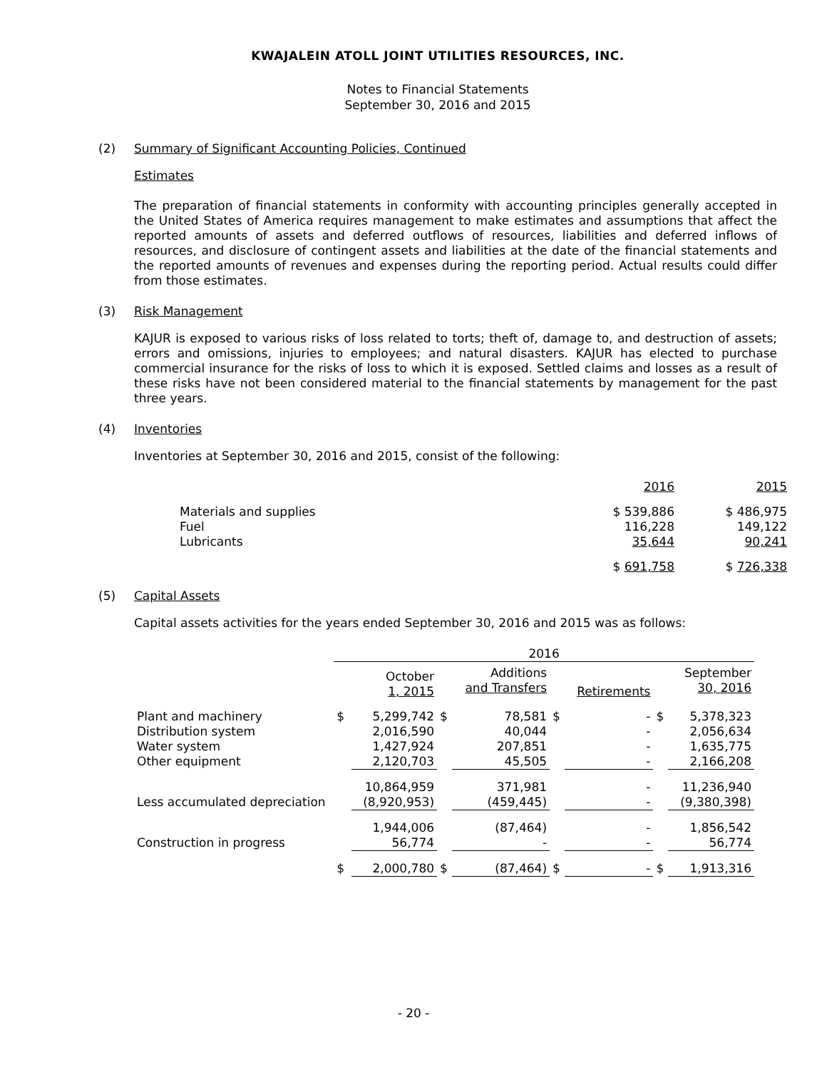KWAJALEIN ATOLL JOINT UTILITIES RESOURCES, INC.
Notes to Financial Statements
September 30, 2016 and 2015
(2) Summary of Significant Accounting Policies, Continued
Estimates
The preparation of financial statements in conformity with accounting principles generally accepted in the United States of America requires management to make estimates and assumptions that affect the reported amounts of assets and deferred outflows of resources, liabilities and deferred inflows of resources, and disclosure of contingent assets and liabilities at the date of the financial statements and the reported amounts of revenues and expenses during the reporting period. Actual results could differ from those estimates.
(3) Risk Management
KAJUR is exposed to various risks of loss related to torts; theft of, damage to, and destruction of assets; errors and omissions, injuries to employees; and natural disasters. KAJUR has elected to purchase commercial insurance for the risks of loss to which it is exposed. Settled claims and losses as a result of these risks have not been considered material to the financial statements by management for the past three years.
(4) Inventories
Inventories at September 30, 2016 and 2015, consist of the following:
| | 2016 | 2015 |
| Materials and supplies | $ 539,886 | $ 486,975 |
| Fuel | 116,228 | 149,122 |
| Lubricants | 35,644 | 90,241 |
| | $ 691,758 | $ 726,338 |
(5) Capital Assets
Capital assets activities for the years ended September 30, 2016 and 2015 was as follows:
| | 2016 | | | | | | | |
| | | October 1, 2015 | | Additions and Transfers | | Retirements | | September 30, 2016 |
| Plant and machinery | $ | 5,299,742 | $ | 78,581 | $ | - | $ | 5,378,323 |
| Distribution system | | 2,016,590 | | 40,044 | | - | | 2,056,634 |
| Water system | | 1,427,924 | | 207,851 | | - | | 1,635,775 |
| Other equipment | | 2,120,703 | | 45,505 | | - | | 2,166,208 |
| | | 10,864,959 | | 371,981 | | - | | 11,236,940 |
| Less accumulated depreciation | | (8,920,953) | | (459,445) | | - | | (9,380,398) |
| | | 1,944,006 | | (87,464) | | - | | 1,856,542 |
| Construction in progress | | 56,774 | | - | | - | | 56,774 |
| | $ | 2,000,780 | $ | (87,464) | $ | - | $ | 1,913,316 |
- 20 -